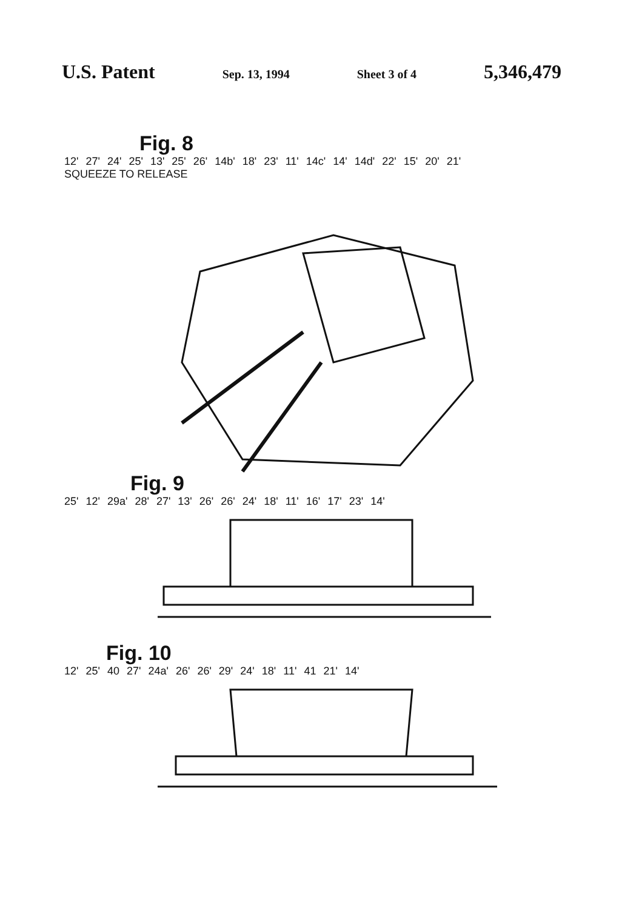U.S. Patent Sep. 13, 1994 Sheet 3 of 4 5,346,479
Fig. 8
12' 27' 24' 25' 13' 25' 26' 14b' 18' 23' 11' 14c' 14' 14d' 22' 15' 20' 21'
SQUEEZE TO RELEASE
Fig. 9
25' 12' 29a' 28' 27' 13' 26' 26' 24' 18' 11' 16' 17' 23' 14'
Fig. 10
12' 25' 40 27' 24a' 26' 26' 29' 24' 18' 11' 41 21' 14'